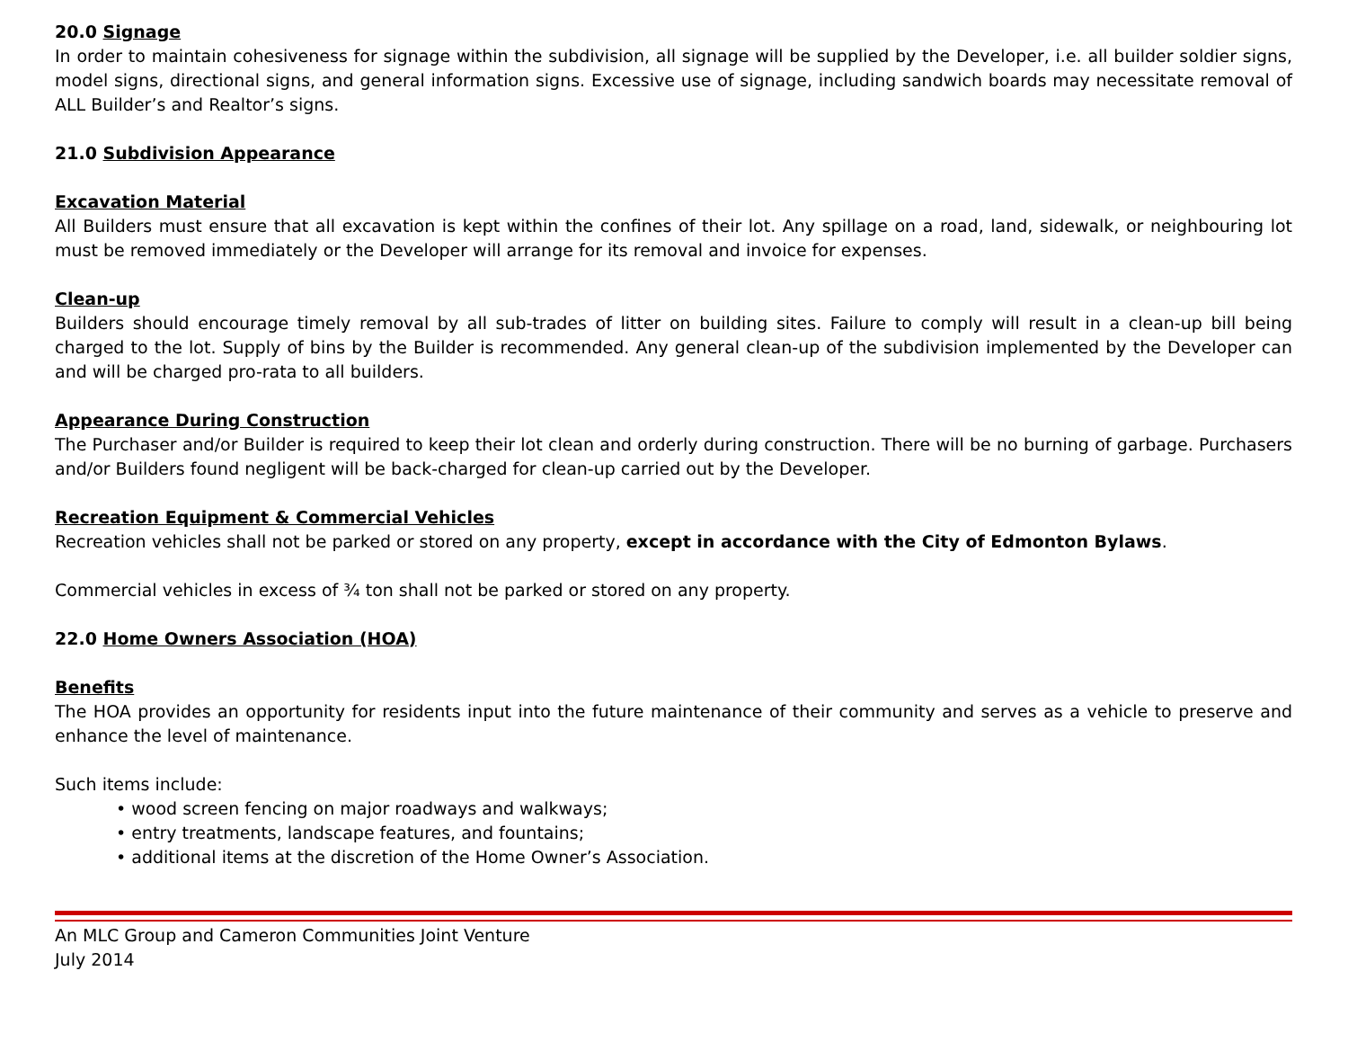20.0 Signage
In order to maintain cohesiveness for signage within the subdivision, all signage will be supplied by the Developer, i.e. all builder soldier signs, model signs, directional signs, and general information signs. Excessive use of signage, including sandwich boards may necessitate removal of ALL Builder’s and Realtor’s signs.
21.0 Subdivision Appearance
Excavation Material
All Builders must ensure that all excavation is kept within the confines of their lot. Any spillage on a road, land, sidewalk, or neighbouring lot must be removed immediately or the Developer will arrange for its removal and invoice for expenses.
Clean-up
Builders should encourage timely removal by all sub-trades of litter on building sites. Failure to comply will result in a clean-up bill being charged to the lot. Supply of bins by the Builder is recommended. Any general clean-up of the subdivision implemented by the Developer can and will be charged pro-rata to all builders.
Appearance During Construction
The Purchaser and/or Builder is required to keep their lot clean and orderly during construction. There will be no burning of garbage. Purchasers and/or Builders found negligent will be back-charged for clean-up carried out by the Developer.
Recreation Equipment & Commercial Vehicles
Recreation vehicles shall not be parked or stored on any property, except in accordance with the City of Edmonton Bylaws.
Commercial vehicles in excess of ¾ ton shall not be parked or stored on any property.
22.0 Home Owners Association (HOA)
Benefits
The HOA provides an opportunity for residents input into the future maintenance of their community and serves as a vehicle to preserve and enhance the level of maintenance.
Such items include:
• wood screen fencing on major roadways and walkways;
• entry treatments, landscape features, and fountains;
• additional items at the discretion of the Home Owner’s Association.
An MLC Group and Cameron Communities Joint Venture
July 2014